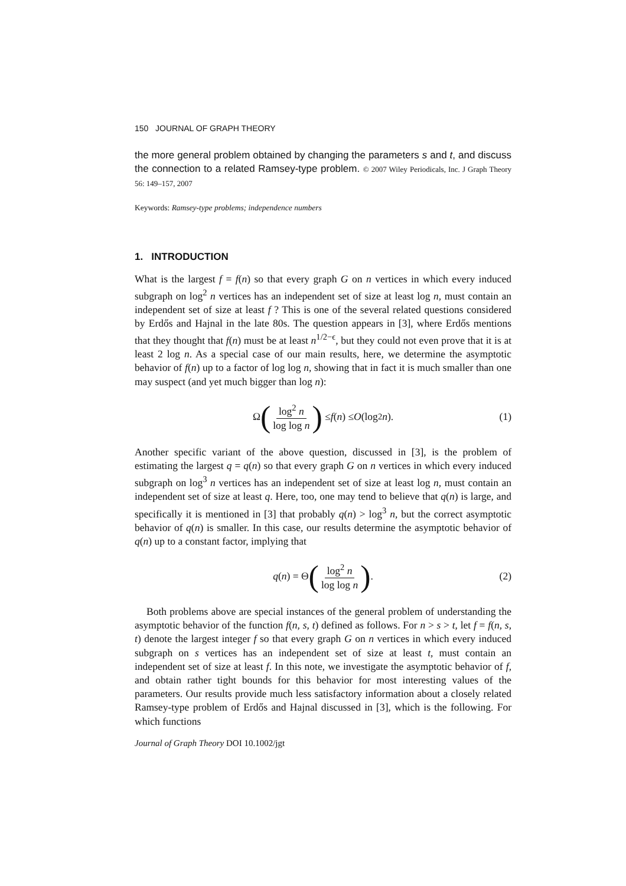150 JOURNAL OF GRAPH THEORY
the more general problem obtained by changing the parameters s and t, and discuss the connection to a related Ramsey-type problem. © 2007 Wiley Periodicals, Inc. J Graph Theory 56: 149–157, 2007
Keywords: Ramsey-type problems; independence numbers
1. INTRODUCTION
What is the largest f = f(n) so that every graph G on n vertices in which every induced subgraph on log<sup>2</sup> n vertices has an independent set of size at least log n, must contain an independent set of size at least f ? This is one of the several related questions considered by Erdős and Hajnal in the late 80s. The question appears in [3], where Erdős mentions that they thought that f(n) must be at least n<sup>1/2−ϵ</sup>, but they could not even prove that it is at least 2 log n. As a special case of our main results, here, we determine the asymptotic behavior of f(n) up to a factor of log log n, showing that in fact it is much smaller than one may suspect (and yet much bigger than log n):
Ω (log<sup>2</sup> n log log n) ≤ f (n) ≤ O (log<sup>2</sup> n). (1)
Another specific variant of the above question, discussed in [3], is the problem of estimating the largest q = q(n) so that every graph G on n vertices in which every induced subgraph on log<sup>3</sup> n vertices has an independent set of size at least log n, must contain an independent set of size at least q. Here, too, one may tend to believe that q(n) is large, and specifically it is mentioned in [3] that probably q(n) > log<sup>3</sup> n, but the correct asymptotic behavior of q(n) is smaller. In this case, our results determine the asymptotic behavior of q(n) up to a constant factor, implying that
q (n) = Θ (log<sup>2</sup> n log log n). (2)
Both problems above are special instances of the general problem of understanding the asymptotic behavior of the function f(n, s, t) defined as follows. For n > s > t, let f = f(n, s, t) denote the largest integer f so that every graph G on n vertices in which every induced subgraph on s vertices has an independent set of size at least t, must contain an independent set of size at least f. In this note, we investigate the asymptotic behavior of f, and obtain rather tight bounds for this behavior for most interesting values of the parameters. Our results provide much less satisfactory information about a closely related Ramsey-type problem of Erdős and Hajnal discussed in [3], which is the following. For which functions
Journal of Graph Theory DOI 10.1002/jgt